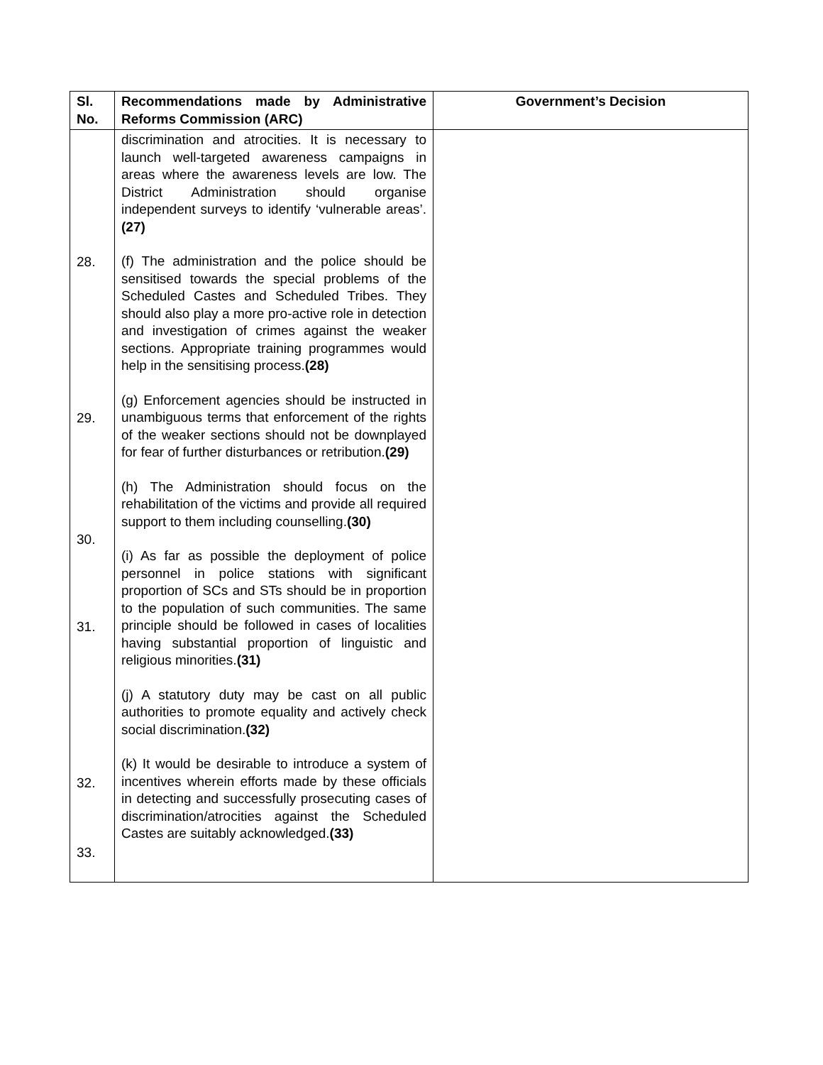| Sl. No. | Recommendations made by Administrative Reforms Commission (ARC) | Government’s Decision |
| --- | --- | --- |
| 28. 29. 30. 31. 32. 33. | discrimination and atrocities. It is necessary to launch well-targeted awareness campaigns in areas where the awareness levels are low. The District Administration should organise independent surveys to identify ‘vulnerable areas’. (27) (f) The administration and the police should be sensitised towards the special problems of the Scheduled Castes and Scheduled Tribes. They should also play a more pro-active role in detection and investigation of crimes against the weaker sections. Appropriate training programmes would help in the sensitising process. (28) (g) Enforcement agencies should be instructed in unambiguous terms that enforcement of the rights of the weaker sections should not be downplayed for fear of further disturbances or retribution. (29) (h) The Administration should focus on the rehabilitation of the victims and provide all required support to them including counselling. (30) (i) As far as possible the deployment of police personnel in police stations with significant proportion of SCs and STs should be in proportion to the population of such communities. The same principle should be followed in cases of localities having substantial proportion of linguistic and religious minorities. (31) (j) A statutory duty may be cast on all public authorities to promote equality and actively check social discrimination. (32) (k) It would be desirable to introduce a system of incentives wherein efforts made by these officials in detecting and successfully prosecuting cases of discrimination/atrocities against the Scheduled Castes are suitably acknowledged. (33) | |